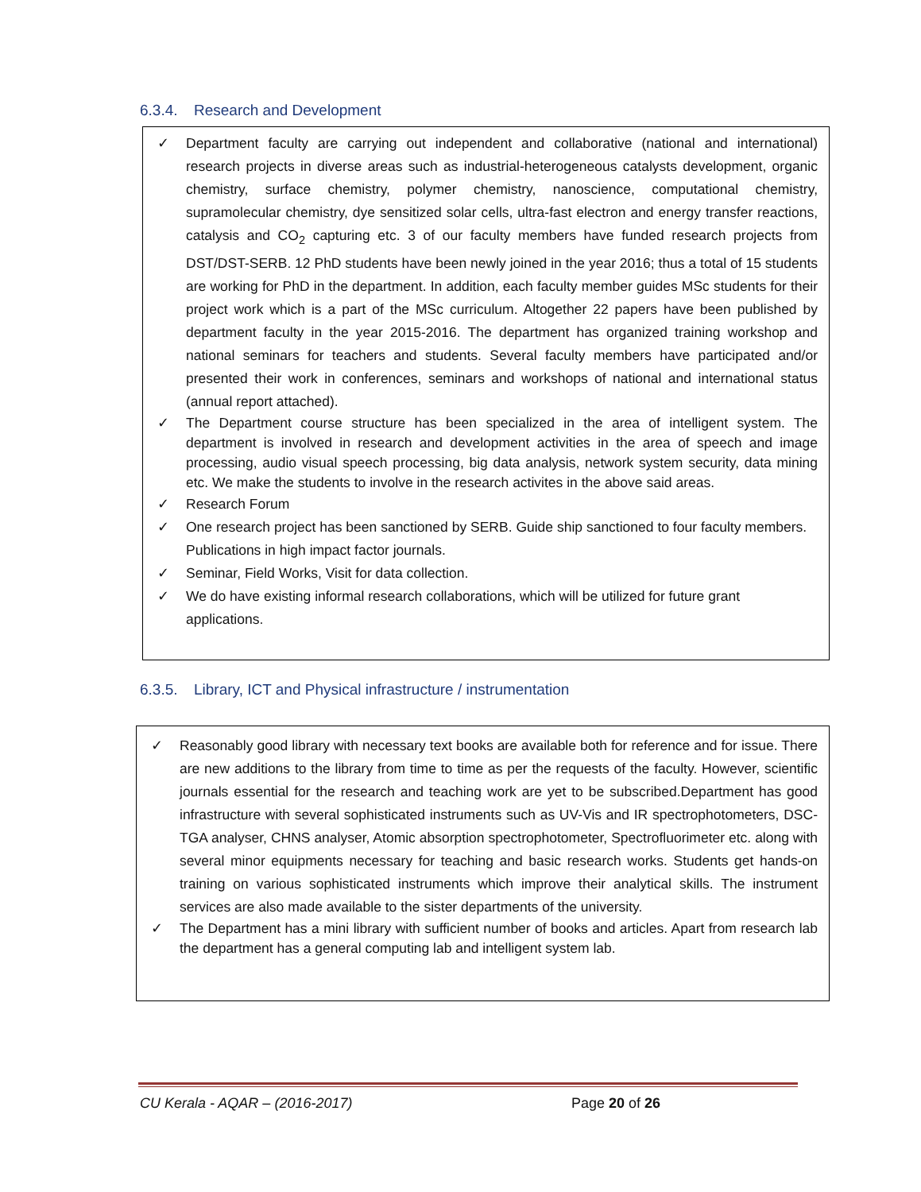6.3.4. Research and Development
✓ Department faculty are carrying out independent and collaborative (national and international) research projects in diverse areas such as industrial-heterogeneous catalysts development, organic chemistry, surface chemistry, polymer chemistry, nanoscience, computational chemistry, supramolecular chemistry, dye sensitized solar cells, ultra-fast electron and energy transfer reactions, catalysis and CO<sub>2</sub> capturing etc. 3 of our faculty members have funded research projects from DST/DST-SERB. 12 PhD students have been newly joined in the year 2016; thus a total of 15 students are working for PhD in the department. In addition, each faculty member guides MSc students for their project work which is a part of the MSc curriculum. Altogether 22 papers have been published by department faculty in the year 2015-2016. The department has organized training workshop and national seminars for teachers and students. Several faculty members have participated and/or presented their work in conferences, seminars and workshops of national and international status (annual report attached).
✓ The Department course structure has been specialized in the area of intelligent system. The department is involved in research and development activities in the area of speech and image processing, audio visual speech processing, big data analysis, network system security, data mining etc. We make the students to involve in the research activites in the above said areas.
✓ Research Forum
✓ One research project has been sanctioned by SERB. Guide ship sanctioned to four faculty members. Publications in high impact factor journals.
✓ Seminar, Field Works, Visit for data collection.
✓ We do have existing informal research collaborations, which will be utilized for future grant applications.
6.3.5. Library, ICT and Physical infrastructure / instrumentation
✓ Reasonably good library with necessary text books are available both for reference and for issue. There are new additions to the library from time to time as per the requests of the faculty. However, scientific journals essential for the research and teaching work are yet to be subscribed.Department has good infrastructure with several sophisticated instruments such as UV-Vis and IR spectrophotometers, DSC-TGA analyser, CHNS analyser, Atomic absorption spectrophotometer, Spectrofluorimeter etc. along with several minor equipments necessary for teaching and basic research works. Students get hands-on training on various sophisticated instruments which improve their analytical skills. The instrument services are also made available to the sister departments of the university.
✓ The Department has a mini library with sufficient number of books and articles. Apart from research lab the department has a general computing lab and intelligent system lab.
CU Kerala - AQAR – (2016-2017) Page 20 of 26